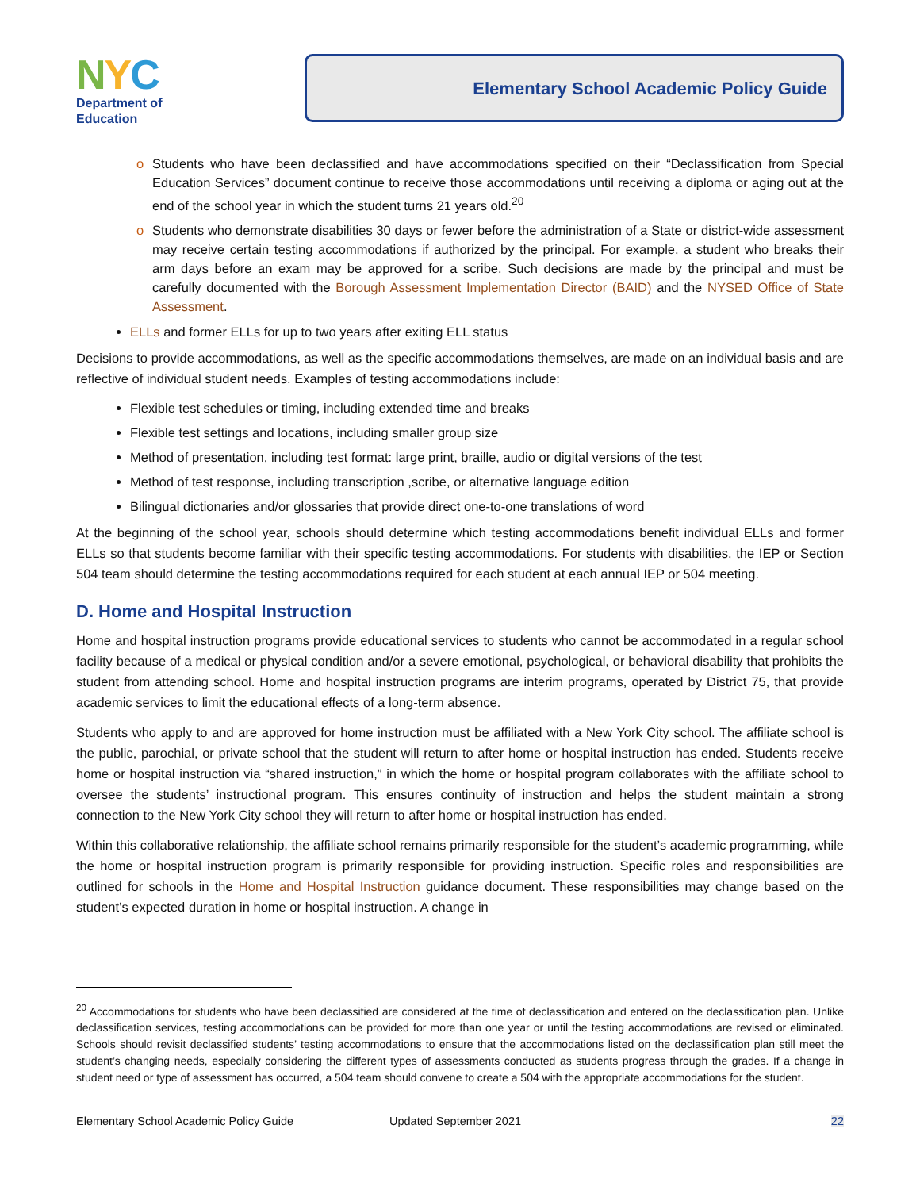NYC
Department of
Education
Elementary School Academic Policy Guide
o Students who have been declassified and have accommodations specified on their “Declassification from Special Education Services” document continue to receive those accommodations until receiving a diploma or aging out at the end of the school year in which the student turns 21 years old.<sup>20</sup>
o Students who demonstrate disabilities 30 days or fewer before the administration of a State or district-wide assessment may receive certain testing accommodations if authorized by the principal. For example, a student who breaks their arm days before an exam may be approved for a scribe. Such decisions are made by the principal and must be carefully documented with the Borough Assessment Implementation Director (BAID) and the NYSED Office of State Assessment.
ELLs and former ELLs for up to two years after exiting ELL status
Decisions to provide accommodations, as well as the specific accommodations themselves, are made on an individual basis and are reflective of individual student needs. Examples of testing accommodations include:
Flexible test schedules or timing, including extended time and breaks
Flexible test settings and locations, including smaller group size
Method of presentation, including test format: large print, braille, audio or digital versions of the test
Method of test response, including transcription ,scribe, or alternative language edition
Bilingual dictionaries and/or glossaries that provide direct one-to-one translations of word
At the beginning of the school year, schools should determine which testing accommodations benefit individual ELLs and former ELLs so that students become familiar with their specific testing accommodations. For students with disabilities, the IEP or Section 504 team should determine the testing accommodations required for each student at each annual IEP or 504 meeting.
D. Home and Hospital Instruction
Home and hospital instruction programs provide educational services to students who cannot be accommodated in a regular school facility because of a medical or physical condition and/or a severe emotional, psychological, or behavioral disability that prohibits the student from attending school. Home and hospital instruction programs are interim programs, operated by District 75, that provide academic services to limit the educational effects of a long-term absence.
Students who apply to and are approved for home instruction must be affiliated with a New York City school. The affiliate school is the public, parochial, or private school that the student will return to after home or hospital instruction has ended. Students receive home or hospital instruction via “shared instruction,” in which the home or hospital program collaborates with the affiliate school to oversee the students’ instructional program. This ensures continuity of instruction and helps the student maintain a strong connection to the New York City school they will return to after home or hospital instruction has ended.
Within this collaborative relationship, the affiliate school remains primarily responsible for the student’s academic programming, while the home or hospital instruction program is primarily responsible for providing instruction. Specific roles and responsibilities are outlined for schools in the Home and Hospital Instruction guidance document. These responsibilities may change based on the student’s expected duration in home or hospital instruction. A change in
<sup>20</sup> Accommodations for students who have been declassified are considered at the time of declassification and entered on the declassification plan. Unlike declassification services, testing accommodations can be provided for more than one year or until the testing accommodations are revised or eliminated. Schools should revisit declassified students’ testing accommodations to ensure that the accommodations listed on the declassification plan still meet the student’s changing needs, especially considering the different types of assessments conducted as students progress through the grades. If a change in student need or type of assessment has occurred, a 504 team should convene to create a 504 with the appropriate accommodations for the student.
Elementary School Academic Policy Guide Updated September 2021 22